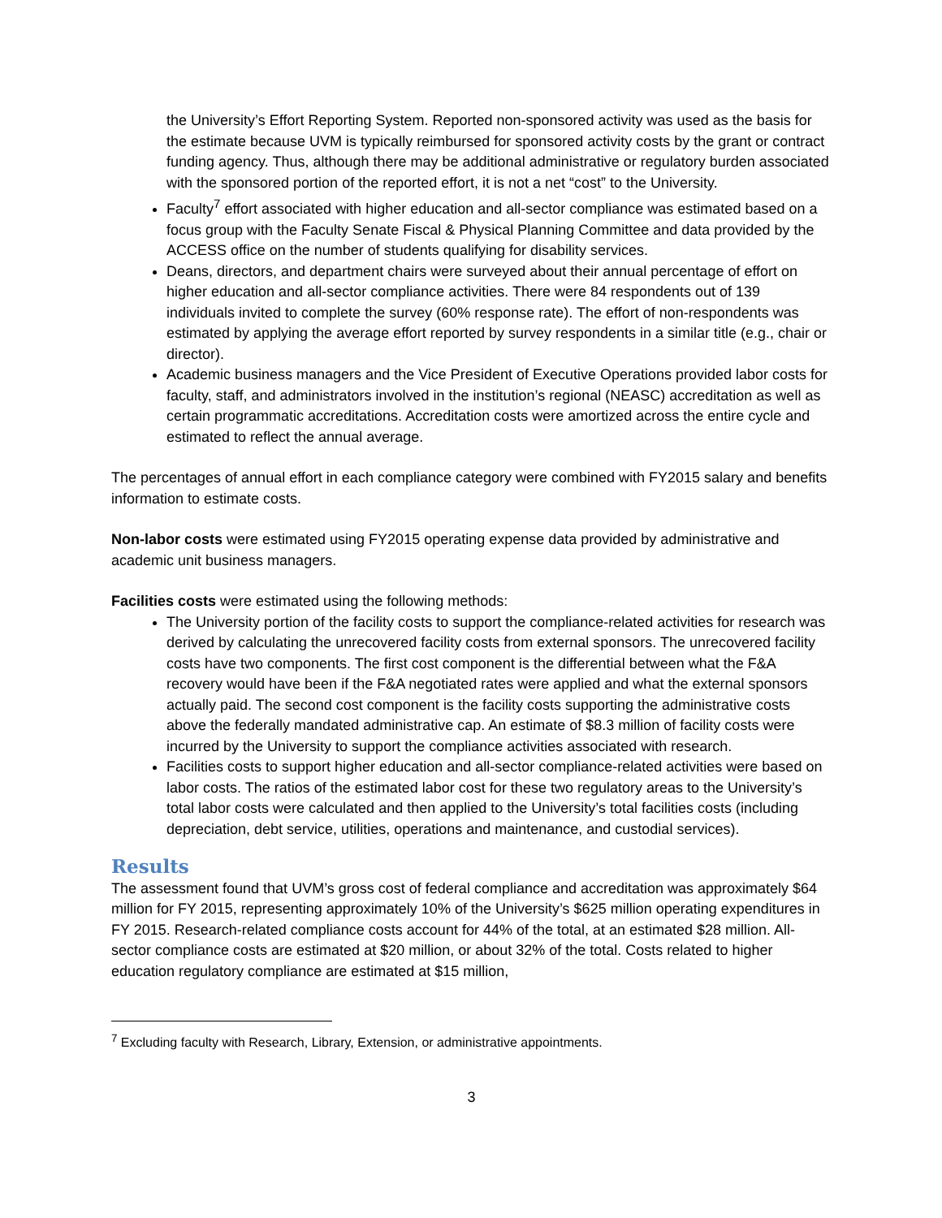the University’s Effort Reporting System. Reported non-sponsored activity was used as the basis for the estimate because UVM is typically reimbursed for sponsored activity costs by the grant or contract funding agency. Thus, although there may be additional administrative or regulatory burden associated with the sponsored portion of the reported effort, it is not a net “cost” to the University.
Faculty<sup>7</sup> effort associated with higher education and all-sector compliance was estimated based on a focus group with the Faculty Senate Fiscal & Physical Planning Committee and data provided by the ACCESS office on the number of students qualifying for disability services.
Deans, directors, and department chairs were surveyed about their annual percentage of effort on higher education and all-sector compliance activities. There were 84 respondents out of 139 individuals invited to complete the survey (60% response rate). The effort of non-respondents was estimated by applying the average effort reported by survey respondents in a similar title (e.g., chair or director).
Academic business managers and the Vice President of Executive Operations provided labor costs for faculty, staff, and administrators involved in the institution’s regional (NEASC) accreditation as well as certain programmatic accreditations. Accreditation costs were amortized across the entire cycle and estimated to reflect the annual average.
The percentages of annual effort in each compliance category were combined with FY2015 salary and benefits information to estimate costs.
Non-labor costs were estimated using FY2015 operating expense data provided by administrative and academic unit business managers.
Facilities costs were estimated using the following methods:
The University portion of the facility costs to support the compliance-related activities for research was derived by calculating the unrecovered facility costs from external sponsors. The unrecovered facility costs have two components. The first cost component is the differential between what the F&A recovery would have been if the F&A negotiated rates were applied and what the external sponsors actually paid. The second cost component is the facility costs supporting the administrative costs above the federally mandated administrative cap. An estimate of $8.3 million of facility costs were incurred by the University to support the compliance activities associated with research.
Facilities costs to support higher education and all-sector compliance-related activities were based on labor costs. The ratios of the estimated labor cost for these two regulatory areas to the University’s total labor costs were calculated and then applied to the University’s total facilities costs (including depreciation, debt service, utilities, operations and maintenance, and custodial services).
Results
The assessment found that UVM’s gross cost of federal compliance and accreditation was approximately $64 million for FY 2015, representing approximately 10% of the University’s $625 million operating expenditures in FY 2015. Research-related compliance costs account for 44% of the total, at an estimated $28 million. All-sector compliance costs are estimated at $20 million, or about 32% of the total. Costs related to higher education regulatory compliance are estimated at $15 million,
<sup>7</sup> Excluding faculty with Research, Library, Extension, or administrative appointments.
3